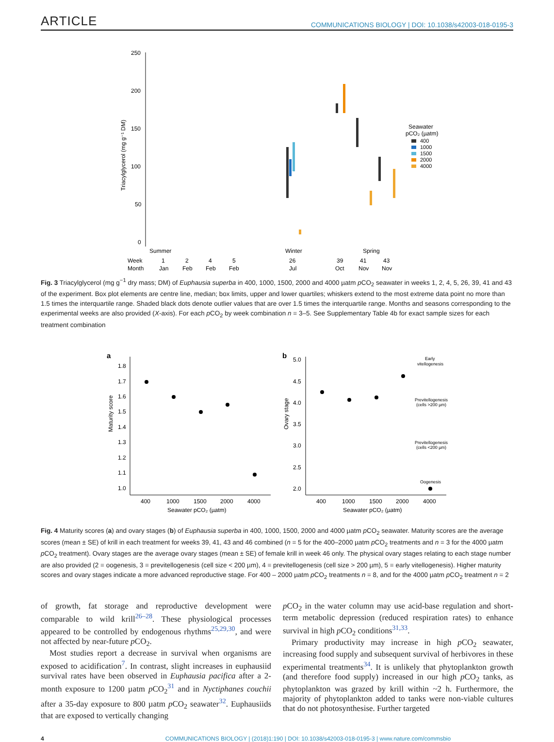ARTICLE COMMUNICATIONS BIOLOGY | DOI: 10.1038/s42003-018-0195-3
250
200
150
100
50
0
Triacylglycerol (mg g⁻¹ DM)
Summer
Winter
Spring
Week
Month
1
Jan
2
Feb
4
Feb
5
Feb
26
Jul
39
Oct
41
Nov
43
Nov
Seawater
pCO₂ (µatm)
400
1000
1500
2000
4000
Fig. 3 Triacylglycerol (mg g<sup>−1</sup> dry mass; DM) of Euphausia superba in 400, 1000, 1500, 2000 and 4000 µatm p CO<sub>2</sub> seawater in weeks 1, 2, 4, 5, 26, 39, 41 and 43 of the experiment. Box plot elements are centre line, median; box limits, upper and lower quartiles; whiskers extend to the most extreme data point no more than 1.5 times the interquartile range. Shaded black dots denote outlier values that are over 1.5 times the interquartile range. Months and seasons corresponding to the experimental weeks are also provided (X-axis). For each p CO<sub>2</sub> by week combination n = 3–5. See Supplementary Table 4b for exact sample sizes for each treatment combination
a
b
1.8
1.7
1.6
1.5
1.4
1.3
1.2
1.1
1.0
Maturity score
5.0
4.5
4.0
3.5
3.0
2.5
2.0
Ovary stage
400
1000
1500
2000
4000
400
1000
1500
2000
4000
Seawater pCO₂ (µatm)
Seawater pCO₂ (µatm)
Early
vitellogenesis
Previtellogenesis
(cells >200 µm)
Previtellogenesis
(cells <200 µm)
Oogenesis
Fig. 4 Maturity scores (a) and ovary stages (b) of Euphausia superba in 400, 1000, 1500, 2000 and 4000 µatm p CO<sub>2</sub> seawater. Maturity scores are the average scores (mean ± SE) of krill in each treatment for weeks 39, 41, 43 and 46 combined (n = 5 for the 400–2000 µatm p CO<sub>2</sub> treatments and n = 3 for the 4000 µatm p CO<sub>2</sub> treatment). Ovary stages are the average ovary stages (mean ± SE) of female krill in week 46 only. The physical ovary stages relating to each stage number are also provided (2 = oogenesis, 3 = previtellogenesis (cell size < 200 µm), 4 = previtellogenesis (cell size > 200 µm), 5 = early vitellogenesis). Higher maturity scores and ovary stages indicate a more advanced reproductive stage. For 400 – 2000 µatm p CO<sub>2</sub> treatments n = 8, and for the 4000 µatm p CO<sub>2</sub> treatment n = 2
of growth, fat storage and reproductive development were comparable to wild krill<sup>26–28</sup>. These physiological processes appeared to be controlled by endogenous rhythms<sup>25,29,30</sup>, and were not affected by near-future p CO<sub>2</sub>.
Most studies report a decrease in survival when organisms are exposed to acidification<sup>7</sup>. In contrast, slight increases in euphausiid survival rates have been observed in Euphausia pacifica after a 2-month exposure to 1200 µatm p CO<sub>2</sub><sup>31</sup> and in Nyctiphanes couchii after a 35-day exposure to 800 µatm p CO<sub>2</sub> seawater<sup>32</sup>. Euphausiids that are exposed to vertically changing
p CO<sub>2</sub> in the water column may use acid-base regulation and short-term metabolic depression (reduced respiration rates) to enhance survival in high p CO<sub>2</sub> conditions<sup>31,33</sup>.
Primary productivity may increase in high p CO<sub>2</sub> seawater, increasing food supply and subsequent survival of herbivores in these experimental treatments<sup>34</sup>. It is unlikely that phytoplankton growth (and therefore food supply) increased in our high p CO<sub>2</sub> tanks, as phytoplankton was grazed by krill within ~2 h. Furthermore, the majority of phytoplankton added to tanks were non-viable cultures that do not photosynthesise. Further targeted
4 COMMUNICATIONS BIOLOGY | (2018)1:190 | DOI: 10.1038/s42003-018-0195-3 | www.nature.com/commsbio